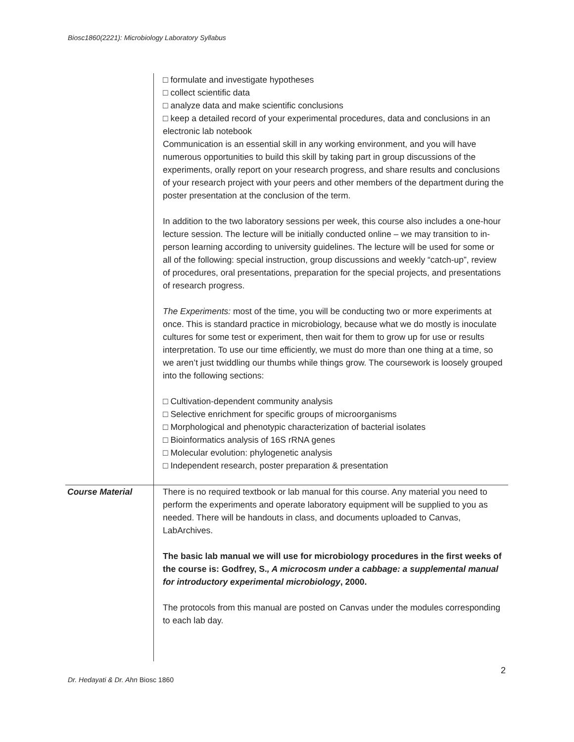Biosc1860(2221): Microbiology Laboratory Syllabus
| | □ formulate and investigate hypotheses □ collect scientific data □ analyze data and make scientific conclusions □ keep a detailed record of your experimental procedures, data and conclusions in an electronic lab notebook Communication is an essential skill in any working environment, and you will have numerous opportunities to build this skill by taking part in group discussions of the experiments, orally report on your research progress, and share results and conclusions of your research project with your peers and other members of the department during the poster presentation at the conclusion of the term. In addition to the two laboratory sessions per week, this course also includes a one-hour lecture session. The lecture will be initially conducted online – we may transition to in-person learning according to university guidelines. The lecture will be used for some or all of the following: special instruction, group discussions and weekly “catch-up”, review of procedures, oral presentations, preparation for the special projects, and presentations of research progress. The Experiments: most of the time, you will be conducting two or more experiments at once. This is standard practice in microbiology, because what we do mostly is inoculate cultures for some test or experiment, then wait for them to grow up for use or results interpretation. To use our time efficiently, we must do more than one thing at a time, so we aren’t just twiddling our thumbs while things grow. The coursework is loosely grouped into the following sections: □ Cultivation-dependent community analysis □ Selective enrichment for specific groups of microorganisms □ Morphological and phenotypic characterization of bacterial isolates □ Bioinformatics analysis of 16S rRNA genes □ Molecular evolution: phylogenetic analysis □ Independent research, poster preparation & presentation |
| Course Material | There is no required textbook or lab manual for this course. Any material you need to perform the experiments and operate laboratory equipment will be supplied to you as needed. There will be handouts in class, and documents uploaded to Canvas, LabArchives. The basic lab manual we will use for microbiology procedures in the first weeks of the course is: Godfrey, S. , A microcosm under a cabbage: a supplemental manual for introductory experimental microbiology , 2000. The protocols from this manual are posted on Canvas under the modules corresponding to each lab day. |
2
Dr. Hedayati & Dr. Ahn Biosc 1860